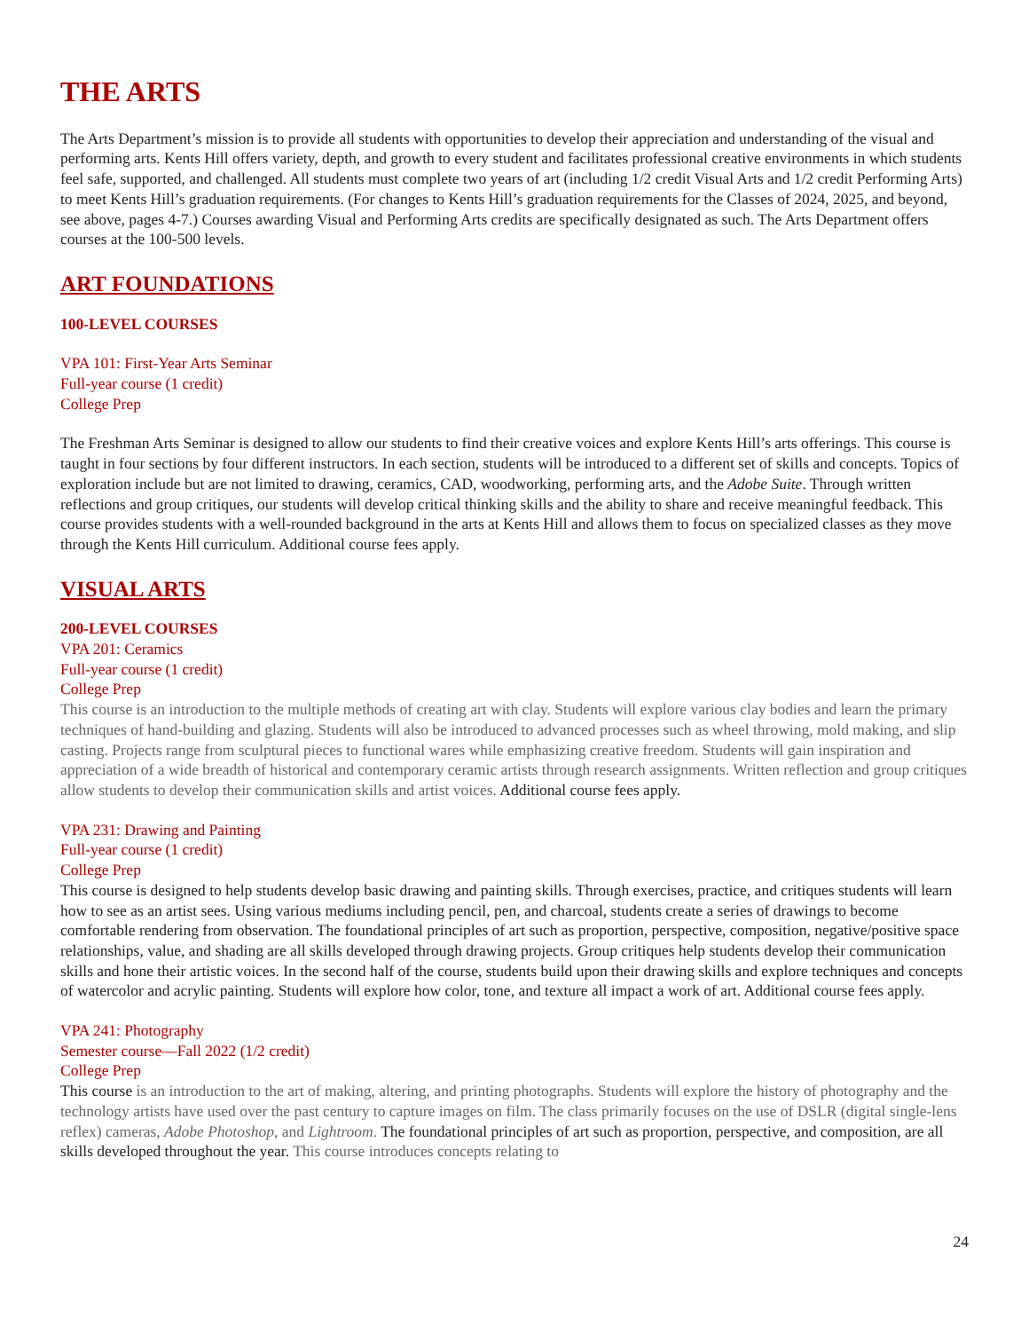THE ARTS
The Arts Department’s mission is to provide all students with opportunities to develop their appreciation and understanding of the visual and performing arts. Kents Hill offers variety, depth, and growth to every student and facilitates professional creative environments in which students feel safe, supported, and challenged. All students must complete two years of art (including 1/2 credit Visual Arts and 1/2 credit Performing Arts) to meet Kents Hill’s graduation requirements. (For changes to Kents Hill’s graduation requirements for the Classes of 2024, 2025, and beyond, see above, pages 4-7.) Courses awarding Visual and Performing Arts credits are specifically designated as such. The Arts Department offers courses at the 100-500 levels.
ART FOUNDATIONS
100-LEVEL COURSES
VPA 101: First-Year Arts Seminar
Full-year course (1 credit)
College Prep
The Freshman Arts Seminar is designed to allow our students to find their creative voices and explore Kents Hill’s arts offerings. This course is taught in four sections by four different instructors. In each section, students will be introduced to a different set of skills and concepts. Topics of exploration include but are not limited to drawing, ceramics, CAD, woodworking, performing arts, and the Adobe Suite. Through written reflections and group critiques, our students will develop critical thinking skills and the ability to share and receive meaningful feedback. This course provides students with a well-rounded background in the arts at Kents Hill and allows them to focus on specialized classes as they move through the Kents Hill curriculum. Additional course fees apply.
VISUAL ARTS
200-LEVEL COURSES
VPA 201: Ceramics
Full-year course (1 credit)
College Prep
This course is an introduction to the multiple methods of creating art with clay. Students will explore various clay bodies and learn the primary techniques of hand-building and glazing. Students will also be introduced to advanced processes such as wheel throwing, mold making, and slip casting. Projects range from sculptural pieces to functional wares while emphasizing creative freedom. Students will gain inspiration and appreciation of a wide breadth of historical and contemporary ceramic artists through research assignments. Written reflection and group critiques allow students to develop their communication skills and artist voices. Additional course fees apply.
VPA 231: Drawing and Painting
Full-year course (1 credit)
College Prep
This course is designed to help students develop basic drawing and painting skills. Through exercises, practice, and critiques students will learn how to see as an artist sees. Using various mediums including pencil, pen, and charcoal, students create a series of drawings to become comfortable rendering from observation. The foundational principles of art such as proportion, perspective, composition, negative/positive space relationships, value, and shading are all skills developed through drawing projects. Group critiques help students develop their communication skills and hone their artistic voices. In the second half of the course, students build upon their drawing skills and explore techniques and concepts of watercolor and acrylic painting. Students will explore how color, tone, and texture all impact a work of art. Additional course fees apply.
VPA 241: Photography
Semester course—Fall 2022 (1/2 credit)
College Prep
This course is an introduction to the art of making, altering, and printing photographs. Students will explore the history of photography and the technology artists have used over the past century to capture images on film. The class primarily focuses on the use of DSLR (digital single-lens reflex) cameras, Adobe Photoshop, and Lightroom. The foundational principles of art such as proportion, perspective, and composition, are all skills developed throughout the year. This course introduces concepts relating to
24